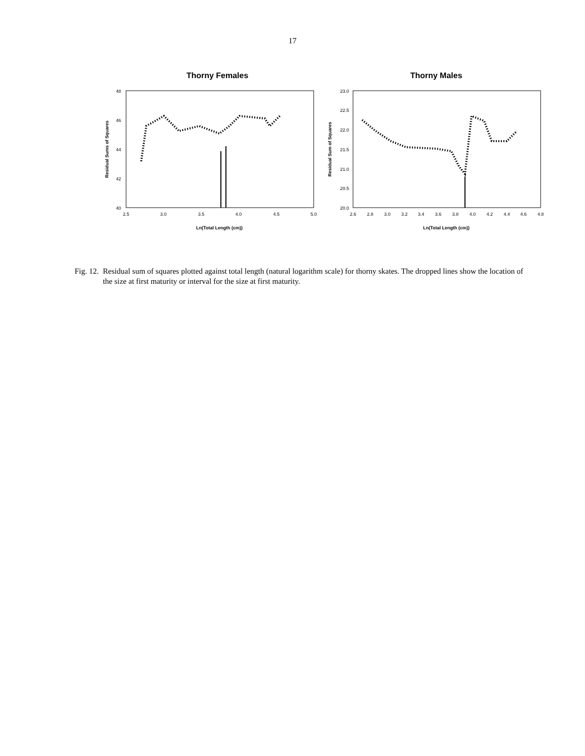17
Thorny Females
48
46
44
42
40
2.5
3.0
3.5
4.0
4.5
5.0
Ln(Total Length (cm))
Residual Sums of Squares
Thorny Males
23.0
22.5
22.0
21.5
21.0
20.5
20.0
2.6
2.8
3.0
3.2
3.4
3.6
3.8
4.0
4.2
4.4
4.6
4.8
Ln(Total Length (cm))
Residual Sum of Squares
Fig. 12.
Residual sum of squares plotted against total length (natural logarithm scale) for thorny skates. The dropped lines show the location of the size at first maturity or interval for the size at first maturity.